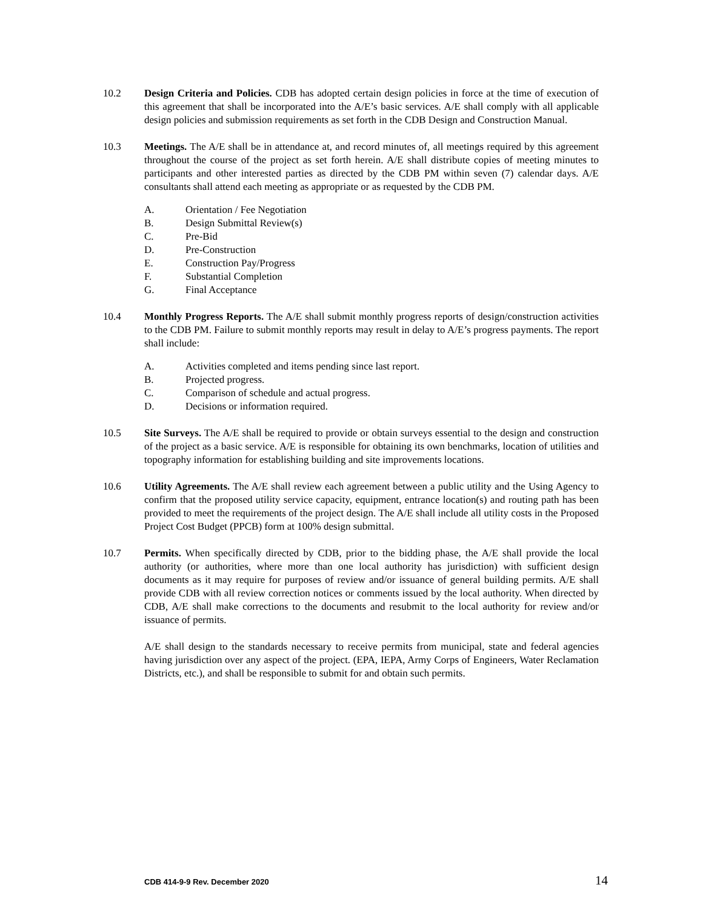10.2 Design Criteria and Policies. CDB has adopted certain design policies in force at the time of execution of this agreement that shall be incorporated into the A/E’s basic services. A/E shall comply with all applicable design policies and submission requirements as set forth in the CDB Design and Construction Manual.
10.3 Meetings. The A/E shall be in attendance at, and record minutes of, all meetings required by this agreement throughout the course of the project as set forth herein. A/E shall distribute copies of meeting minutes to participants and other interested parties as directed by the CDB PM within seven (7) calendar days. A/E consultants shall attend each meeting as appropriate or as requested by the CDB PM.
A. Orientation / Fee Negotiation
B. Design Submittal Review(s)
C. Pre-Bid
D. Pre-Construction
E. Construction Pay/Progress
F. Substantial Completion
G. Final Acceptance
10.4 Monthly Progress Reports. The A/E shall submit monthly progress reports of design/construction activities to the CDB PM. Failure to submit monthly reports may result in delay to A/E’s progress payments. The report shall include:
A. Activities completed and items pending since last report.
B. Projected progress.
C. Comparison of schedule and actual progress.
D. Decisions or information required.
10.5 Site Surveys. The A/E shall be required to provide or obtain surveys essential to the design and construction of the project as a basic service. A/E is responsible for obtaining its own benchmarks, location of utilities and topography information for establishing building and site improvements locations.
10.6 Utility Agreements. The A/E shall review each agreement between a public utility and the Using Agency to confirm that the proposed utility service capacity, equipment, entrance location(s) and routing path has been provided to meet the requirements of the project design. The A/E shall include all utility costs in the Proposed Project Cost Budget (PPCB) form at 100% design submittal.
10.7 Permits. When specifically directed by CDB, prior to the bidding phase, the A/E shall provide the local authority (or authorities, where more than one local authority has jurisdiction) with sufficient design documents as it may require for purposes of review and/or issuance of general building permits. A/E shall provide CDB with all review correction notices or comments issued by the local authority. When directed by CDB, A/E shall make corrections to the documents and resubmit to the local authority for review and/or issuance of permits.
A/E shall design to the standards necessary to receive permits from municipal, state and federal agencies having jurisdiction over any aspect of the project. (EPA, IEPA, Army Corps of Engineers, Water Reclamation Districts, etc.), and shall be responsible to submit for and obtain such permits.
CDB 414-9-9 Rev. December 2020 14